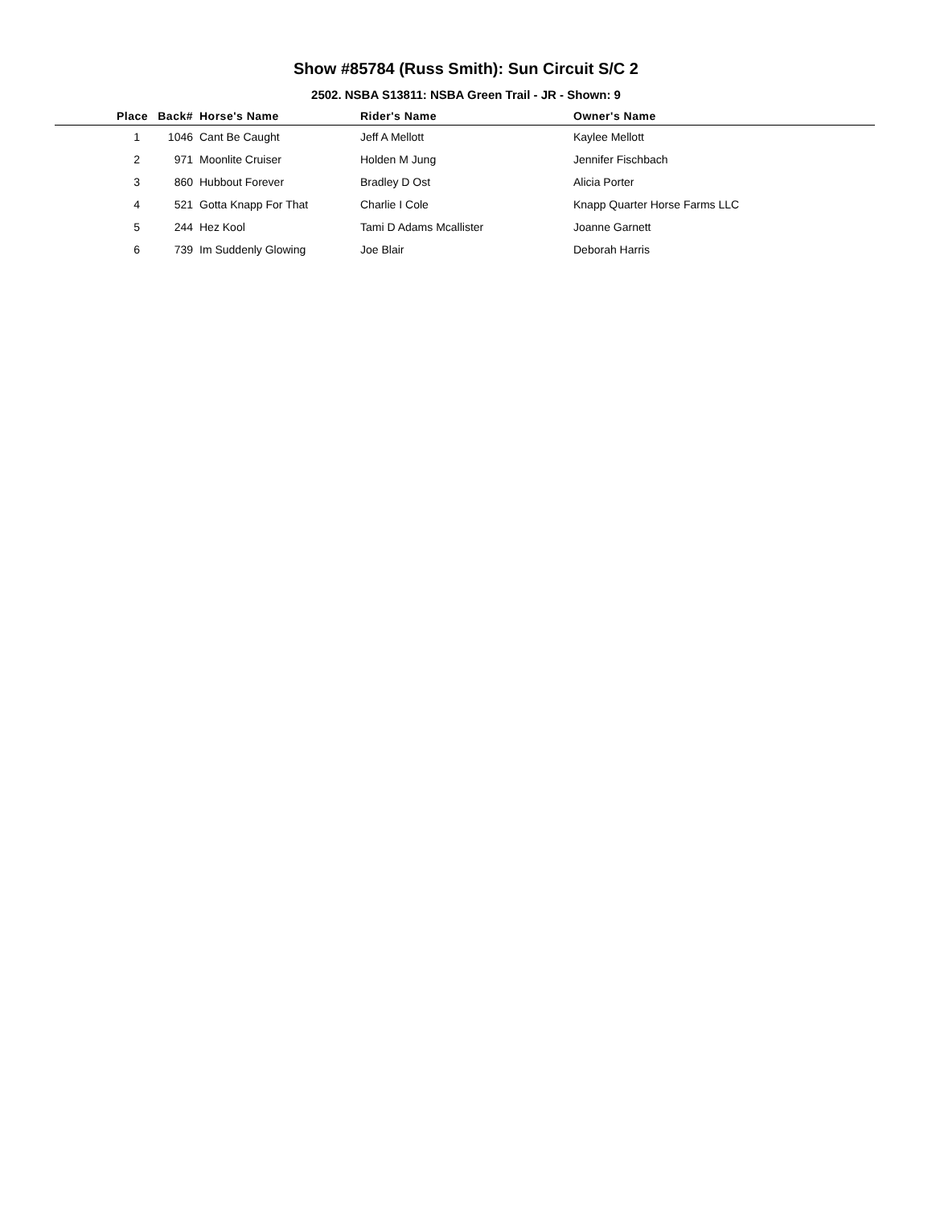Show #85784 (Russ Smith): Sun Circuit S/C 2
2502. NSBA S13811: NSBA Green Trail - JR - Shown: 9
| Place | Back# | Horse's Name | Rider's Name | Owner's Name |
| --- | --- | --- | --- | --- |
| 1 | 1046 | Cant Be Caught | Jeff A Mellott | Kaylee Mellott |
| 2 | 971 | Moonlite Cruiser | Holden M Jung | Jennifer Fischbach |
| 3 | 860 | Hubbout Forever | Bradley D Ost | Alicia Porter |
| 4 | 521 | Gotta Knapp For That | Charlie I Cole | Knapp Quarter Horse Farms LLC |
| 5 | 244 | Hez Kool | Tami D Adams Mcallister | Joanne Garnett |
| 6 | 739 | Im Suddenly Glowing | Joe Blair | Deborah Harris |